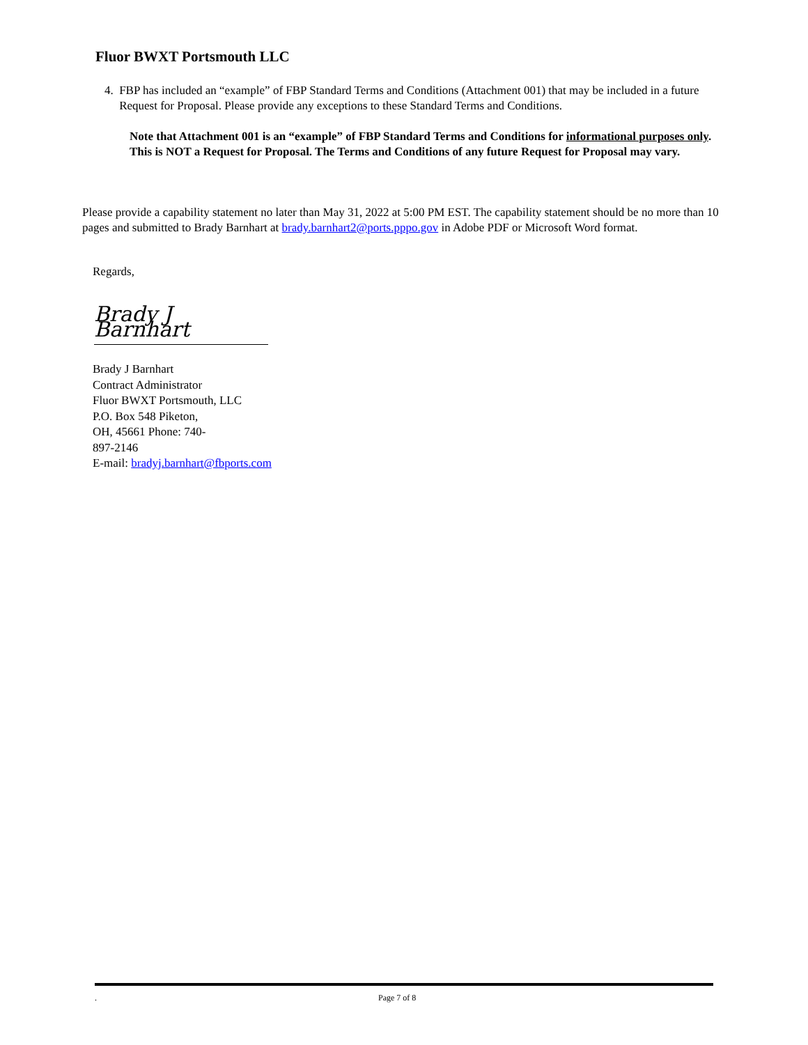Fluor BWXT Portsmouth LLC
4. FBP has included an “example” of FBP Standard Terms and Conditions (Attachment 001) that may be included in a future Request for Proposal. Please provide any exceptions to these Standard Terms and Conditions.
Note that Attachment 001 is an “example” of FBP Standard Terms and Conditions for informational purposes only. This is NOT a Request for Proposal. The Terms and Conditions of any future Request for Proposal may vary.
Please provide a capability statement no later than May 31, 2022 at 5:00 PM EST. The capability statement should be no more than 10 pages and submitted to Brady Barnhart at brady.barnhart2@ports.pppo.gov in Adobe PDF or Microsoft Word format.
Regards,
Brady J Barnhart
Brady J Barnhart
Contract Administrator
Fluor BWXT Portsmouth, LLC
P.O. Box 548 Piketon,
OH, 45661 Phone: 740-
897-2146
E-mail: bradyj.barnhart@fbports.com
. Page 7 of 8